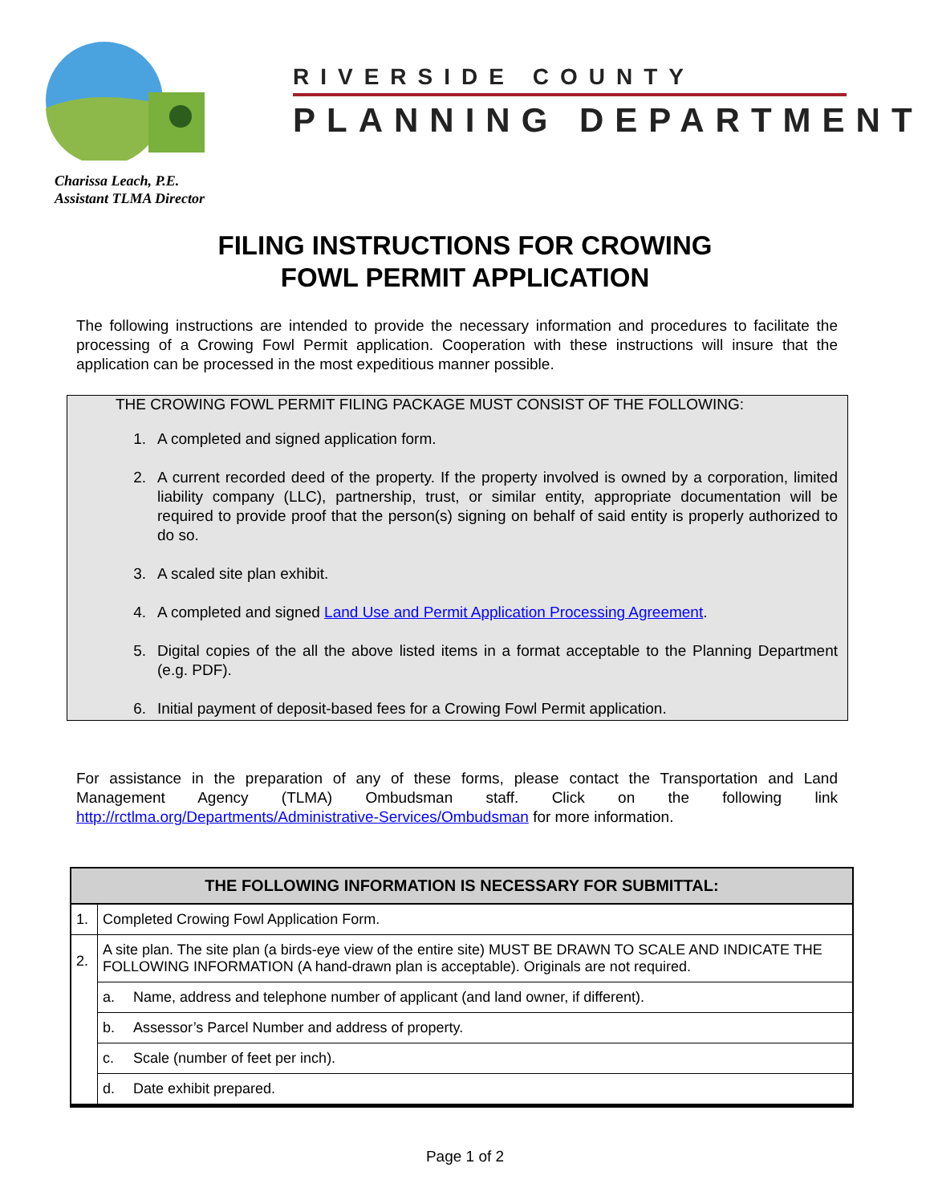RIVERSIDE COUNTY
PLANNING DEPARTMENT
Charissa Leach, P.E.
Assistant TLMA Director
FILING INSTRUCTIONS FOR CROWING
FOWL PERMIT APPLICATION
The following instructions are intended to provide the necessary information and procedures to facilitate the processing of a Crowing Fowl Permit application. Cooperation with these instructions will insure that the application can be processed in the most expeditious manner possible.
THE CROWING FOWL PERMIT FILING PACKAGE MUST CONSIST OF THE FOLLOWING:
1. A completed and signed application form.
2. A current recorded deed of the property. If the property involved is owned by a corporation, limited liability company (LLC), partnership, trust, or similar entity, appropriate documentation will be required to provide proof that the person(s) signing on behalf of said entity is properly authorized to do so.
3. A scaled site plan exhibit.
4. A completed and signed Land Use and Permit Application Processing Agreement.
5. Digital copies of the all the above listed items in a format acceptable to the Planning Department (e.g. PDF).
6. Initial payment of deposit-based fees for a Crowing Fowl Permit application.
For assistance in the preparation of any of these forms, please contact the Transportation and Land Management Agency (TLMA) Ombudsman staff. Click on the following link http://rctlma.org/Departments/Administrative-Services/Ombudsman for more information.
| THE FOLLOWING INFORMATION IS NECESSARY FOR SUBMITTAL: | | |
| --- | --- | --- |
| 1. | Completed Crowing Fowl Application Form. | |
| 2. | A site plan. The site plan (a birds-eye view of the entire site) MUST BE DRAWN TO SCALE AND INDICATE THE FOLLOWING INFORMATION (A hand-drawn plan is acceptable). Originals are not required. | |
| | a. | Name, address and telephone number of applicant (and land owner, if different). |
| | b. | Assessor’s Parcel Number and address of property. |
| | c. | Scale (number of feet per inch). |
| | d. | Date exhibit prepared. |
Page 1 of 2